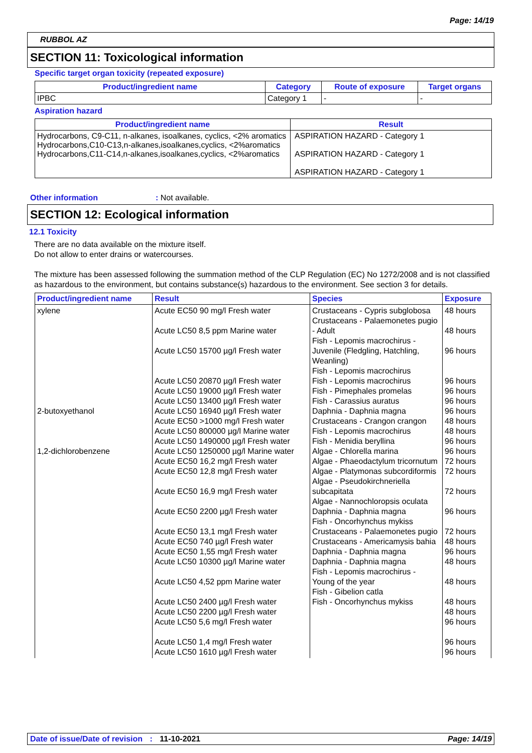Page: 14/19
RUBBOL AZ
SECTION 11: Toxicological information
Specific target organ toxicity (repeated exposure)
| Product/ingredient name | Category | Route of exposure | Target organs |
| --- | --- | --- | --- |
| IPBC | Category 1 | - | - |
Aspiration hazard
| Product/ingredient name | Result |
| --- | --- |
| Hydrocarbons, C9-C11, n-alkanes, isoalkanes, cyclics, <2% aromatics Hydrocarbons,C10-C13,n-alkanes,isoalkanes,cyclics, <2%aromatics Hydrocarbons,C11-C14,n-alkanes,isoalkanes,cyclics, <2%aromatics | ASPIRATION HAZARD - Category 1 ASPIRATION HAZARD - Category 1 ASPIRATION HAZARD - Category 1 |
Other information: Not available.
SECTION 12: Ecological information
12.1 Toxicity
There are no data available on the mixture itself.
Do not allow to enter drains or watercourses.
The mixture has been assessed following the summation method of the CLP Regulation (EC) No 1272/2008 and is not classified as hazardous to the environment, but contains substance(s) hazardous to the environment. See section 3 for details.
| Product/ingredient name | Result | Species | Exposure |
| --- | --- | --- | --- |
| xylene 2-butoxyethanol 1,2-dichlorobenzene | Acute EC50 90 mg/l Fresh water Acute LC50 8,5 ppm Marine water Acute LC50 15700 µg/l Fresh water Acute LC50 20870 µg/l Fresh water Acute LC50 19000 µg/l Fresh water Acute LC50 13400 µg/l Fresh water Acute LC50 16940 µg/l Fresh water Acute EC50 >1000 mg/l Fresh water Acute LC50 800000 µg/l Marine water Acute LC50 1490000 µg/l Fresh water Acute LC50 1250000 µg/l Marine water Acute EC50 16,2 mg/l Fresh water Acute EC50 12,8 mg/l Fresh water Acute EC50 16,9 mg/l Fresh water Acute EC50 2200 µg/l Fresh water Acute EC50 13,1 mg/l Fresh water Acute EC50 740 µg/l Fresh water Acute EC50 1,55 mg/l Fresh water Acute LC50 10300 µg/l Marine water Acute LC50 4,52 ppm Marine water Acute LC50 2400 µg/l Fresh water Acute LC50 2200 µg/l Fresh water Acute LC50 5,6 mg/l Fresh water Acute LC50 1,4 mg/l Fresh water Acute LC50 1610 µg/l Fresh water | Crustaceans - Cypris subglobosa Crustaceans - Palaemonetes pugio - Adult Fish - Lepomis macrochirus - Juvenile (Fledgling, Hatchling, Weanling) Fish - Lepomis macrochirus Fish - Lepomis macrochirus Fish - Pimephales promelas Fish - Carassius auratus Daphnia - Daphnia magna Crustaceans - Crangon crangon Fish - Lepomis macrochirus Fish - Menidia beryllina Algae - Chlorella marina Algae - Phaeodactylum tricornutum Algae - Platymonas subcordiformis Algae - Pseudokirchneriella subcapitata Algae - Nannochloropsis oculata Daphnia - Daphnia magna Fish - Oncorhynchus mykiss Crustaceans - Palaemonetes pugio Crustaceans - Americamysis bahia Daphnia - Daphnia magna Daphnia - Daphnia magna Fish - Lepomis macrochirus - Young of the year Fish - Gibelion catla Fish - Oncorhynchus mykiss | 48 hours 48 hours 96 hours 96 hours 96 hours 96 hours 96 hours 48 hours 48 hours 96 hours 96 hours 72 hours 72 hours 72 hours 96 hours 72 hours 48 hours 96 hours 48 hours 48 hours 48 hours 48 hours 96 hours 96 hours 96 hours |
Date of issue/Date of revision : 11-10-2021 Page: 14/19